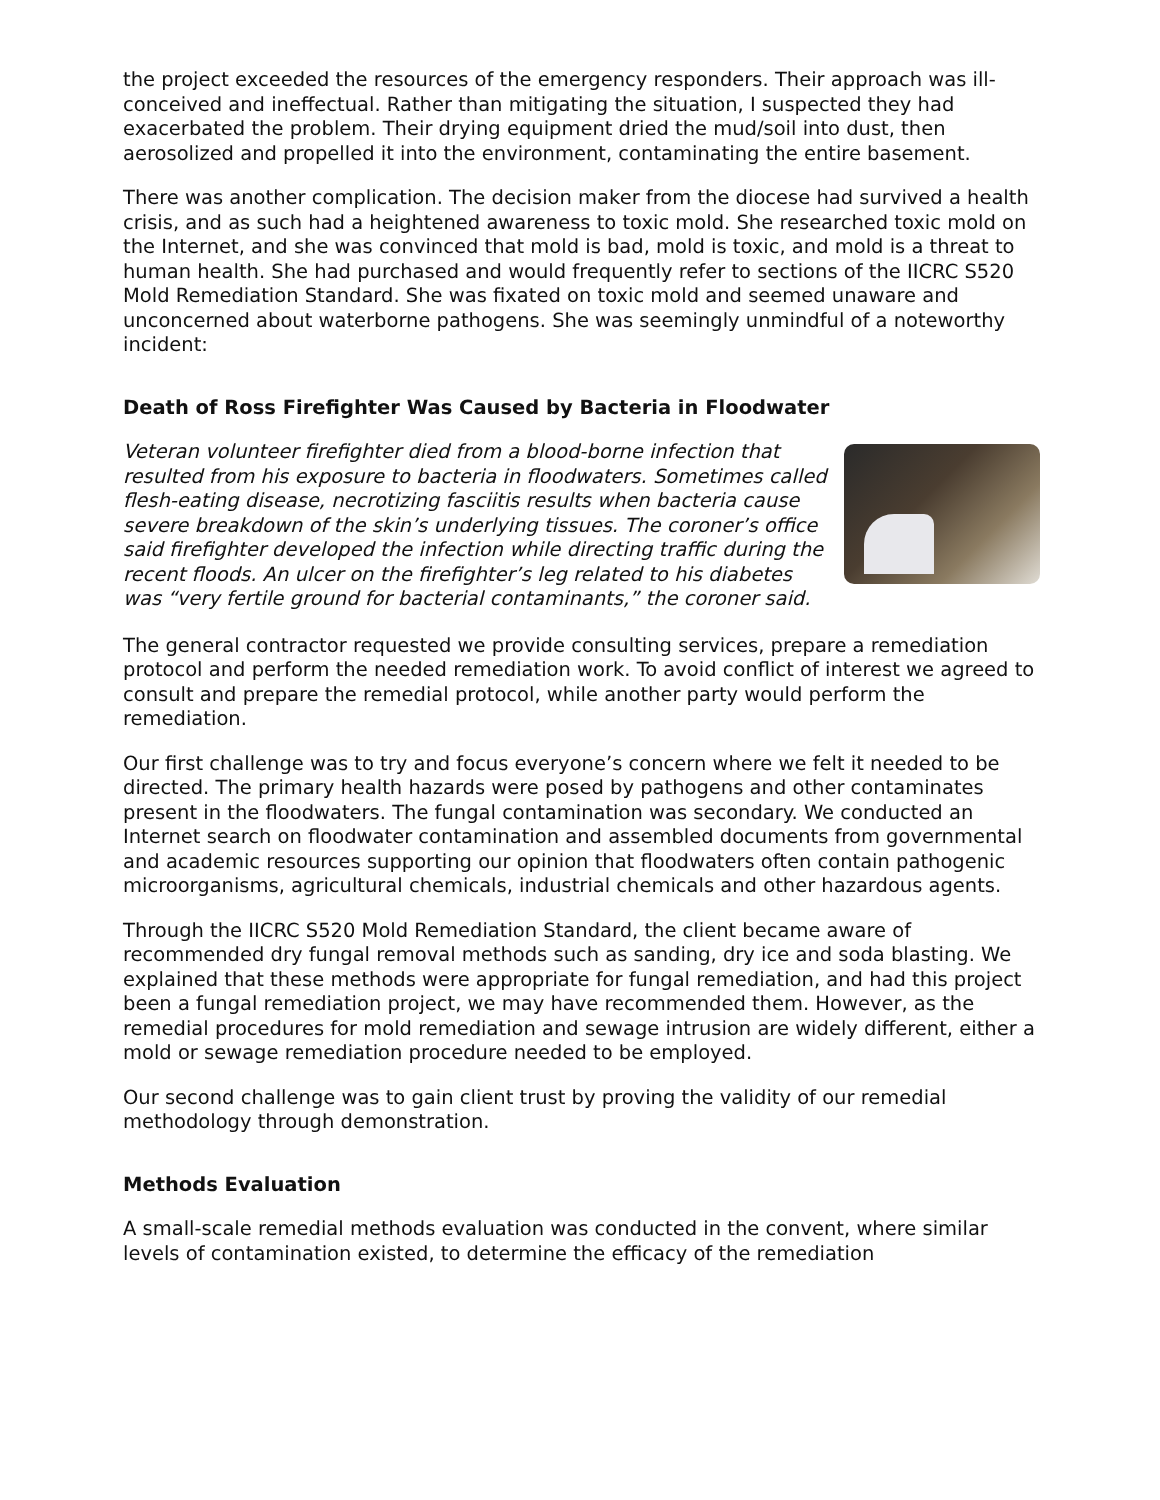the project exceeded the resources of the emergency responders. Their approach was ill-conceived and ineffectual. Rather than mitigating the situation, I suspected they had exacerbated the problem. Their drying equipment dried the mud/soil into dust, then aerosolized and propelled it into the environment, contaminating the entire basement.
There was another complication. The decision maker from the diocese had survived a health crisis, and as such had a heightened awareness to toxic mold. She researched toxic mold on the Internet, and she was convinced that mold is bad, mold is toxic, and mold is a threat to human health. She had purchased and would frequently refer to sections of the IICRC S520 Mold Remediation Standard. She was fixated on toxic mold and seemed unaware and unconcerned about waterborne pathogens. She was seemingly unmindful of a noteworthy incident:
Death of Ross Firefighter Was Caused by Bacteria in Floodwater
Veteran volunteer firefighter died from a blood-borne infection that resulted from his exposure to bacteria in floodwaters. Sometimes called flesh-eating disease, necrotizing fasciitis results when bacteria cause severe breakdown of the skin’s underlying tissues. The coroner’s office said firefighter developed the infection while directing traffic during the recent floods. An ulcer on the firefighter’s leg related to his diabetes was “very fertile ground for bacterial contaminants,” the coroner said.
The general contractor requested we provide consulting services, prepare a remediation protocol and perform the needed remediation work. To avoid conflict of interest we agreed to consult and prepare the remedial protocol, while another party would perform the remediation.
Our first challenge was to try and focus everyone’s concern where we felt it needed to be directed. The primary health hazards were posed by pathogens and other contaminates present in the floodwaters. The fungal contamination was secondary. We conducted an Internet search on floodwater contamination and assembled documents from governmental and academic resources supporting our opinion that floodwaters often contain pathogenic microorganisms, agricultural chemicals, industrial chemicals and other hazardous agents.
Through the IICRC S520 Mold Remediation Standard, the client became aware of recommended dry fungal removal methods such as sanding, dry ice and soda blasting. We explained that these methods were appropriate for fungal remediation, and had this project been a fungal remediation project, we may have recommended them. However, as the remedial procedures for mold remediation and sewage intrusion are widely different, either a mold or sewage remediation procedure needed to be employed.
Our second challenge was to gain client trust by proving the validity of our remedial methodology through demonstration.
Methods Evaluation
A small-scale remedial methods evaluation was conducted in the convent, where similar levels of contamination existed, to determine the efficacy of the remediation